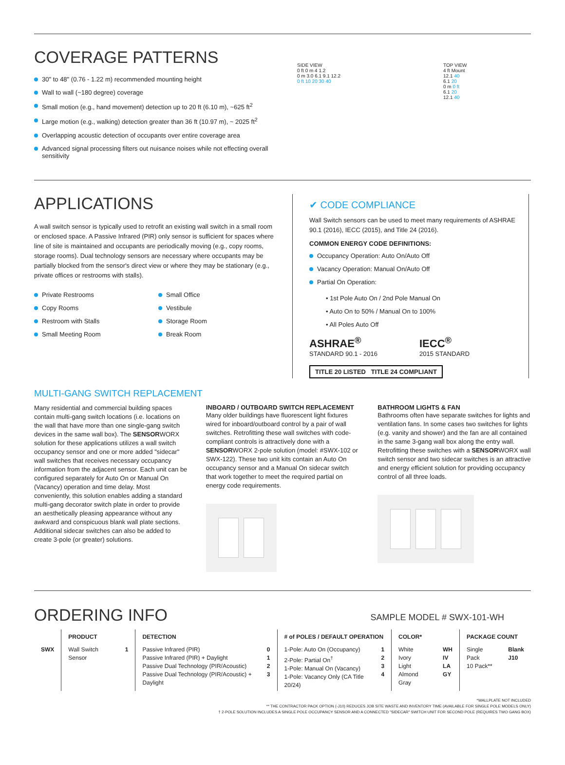COVERAGE PATTERNS
30" to 48" (0.76 - 1.22 m) recommended mounting height
Wall to wall (~180 degree) coverage
Small motion (e.g., hand movement) detection up to 20 ft (6.10 m), ~625 ft<sup>2</sup>
Large motion (e.g., walking) detection greater than 36 ft (10.97 m), ~ 2025 ft<sup>2</sup>
Overlapping acoustic detection of occupants over entire coverage area
Advanced signal processing filters out nuisance noises while not effecting overall sensitivity
SIDE VIEW
0 ft 0 m 4 1.2
0 m 3.0 6.1 9.1 12.2
0 ft 10 20 30 40
TOP VIEW
4 ft Mount
12.1 40
6.1 20
0 m 0 ft
6.1 20
12.1 40
APPLICATIONS
A wall switch sensor is typically used to retrofit an existing wall switch in a small room or enclosed space. A Passive Infrared (PIR) only sensor is sufficient for spaces where line of site is maintained and occupants are periodically moving (e.g., copy rooms, storage rooms). Dual technology sensors are necessary where occupants may be partially blocked from the sensor's direct view or where they may be stationary (e.g., private offices or restrooms with stalls).
Private Restrooms
Copy Rooms
Restroom with Stalls
Small Meeting Room
Small Office
Vestibule
Storage Room
Break Room
✔ CODE COMPLIANCE
Wall Switch sensors can be used to meet many requirements of ASHRAE 90.1 (2016), IECC (2015), and Title 24 (2016).
COMMON ENERGY CODE DEFINITIONS:
Occupancy Operation: Auto On/Auto Off
Vacancy Operation: Manual On/Auto Off
Partial On Operation:
• 1st Pole Auto On / 2nd Pole Manual On
• Auto On to 50% / Manual On to 100%
• All Poles Auto Off
ASHRAE<sup>®</sup>
STANDARD 90.1 - 2016
IECC<sup>®</sup>
2015 STANDARD
TITLE 20 LISTED TITLE 24 COMPLIANT
MULTI-GANG SWITCH REPLACEMENT
Many residential and commercial building spaces contain multi-gang switch locations (i.e. locations on the wall that have more than one single-gang switch devices in the same wall box). The SENSORWORX solution for these applications utilizes a wall switch occupancy sensor and one or more added "sidecar" wall switches that receives necessary occupancy information from the adjacent sensor. Each unit can be configured separately for Auto On or Manual On (Vacancy) operation and time delay. Most conveniently, this solution enables adding a standard multi-gang decorator switch plate in order to provide an aesthetically pleasing appearance without any awkward and conspicuous blank wall plate sections. Additional sidecar switches can also be added to create 3-pole (or greater) solutions.
INBOARD / OUTBOARD SWITCH REPLACEMENT
Many older buildings have fluorescent light fixtures wired for inboard/outboard control by a pair of wall switches. Retrofitting these wall switches with code-compliant controls is attractively done with a SENSORWORX 2-pole solution (model: #SWX-102 or SWX-122). These two unit kits contain an Auto On occupancy sensor and a Manual On sidecar switch that work together to meet the required partial on energy code requirements.
BATHROOM LIGHTS & FAN
Bathrooms often have separate switches for lights and ventilation fans. In some cases two switches for lights (e.g. vanity and shower) and the fan are all contained in the same 3-gang wall box along the entry wall. Retrofitting these switches with a SENSORWORX wall switch sensor and two sidecar switches is an attractive and energy efficient solution for providing occupancy control of all three loads.
ORDERING INFO
SAMPLE MODEL # SWX-101-WH
| | PRODUCT | | DETECTION | | # of POLES / DEFAULT OPERATION | | COLOR* | | PACKAGE COUNT | |
| --- | --- | --- | --- | --- | --- | --- | --- | --- | --- | --- |
| SWX | Wall Switch Sensor | 1 | Passive Infrared (PIR) Passive Infrared (PIR) + Daylight Passive Dual Technology (PIR/Acoustic) Passive Dual Technology (PIR/Acoustic) + Daylight | 0 1 2 3 | 1-Pole: Auto On (Occupancy) 2-Pole: Partial On<sup>†</sup> 1-Pole: Manual On (Vacancy) 1-Pole: Vacancy Only (CA Title 20/24) | 1 2 3 4 | White Ivory Light Almond Gray | WH IV LA GY | Single Pack 10 Pack** | Blank J10 |
*WALLPLATE NOT INCLUDED
** THE CONTRACTOR PACK OPTION (-J10) REDUCES JOB SITE WASTE AND INVENTORY TIME (AVAILABLE FOR SINGLE POLE MODELS ONLY)
† 2-POLE SOLUTION INCLUDES A SINGLE POLE OCCUPANCY SENSOR AND A CONNECTED "SIDECAR" SWITCH UNIT FOR SECOND POLE (REQUIRES TWO GANG BOX)